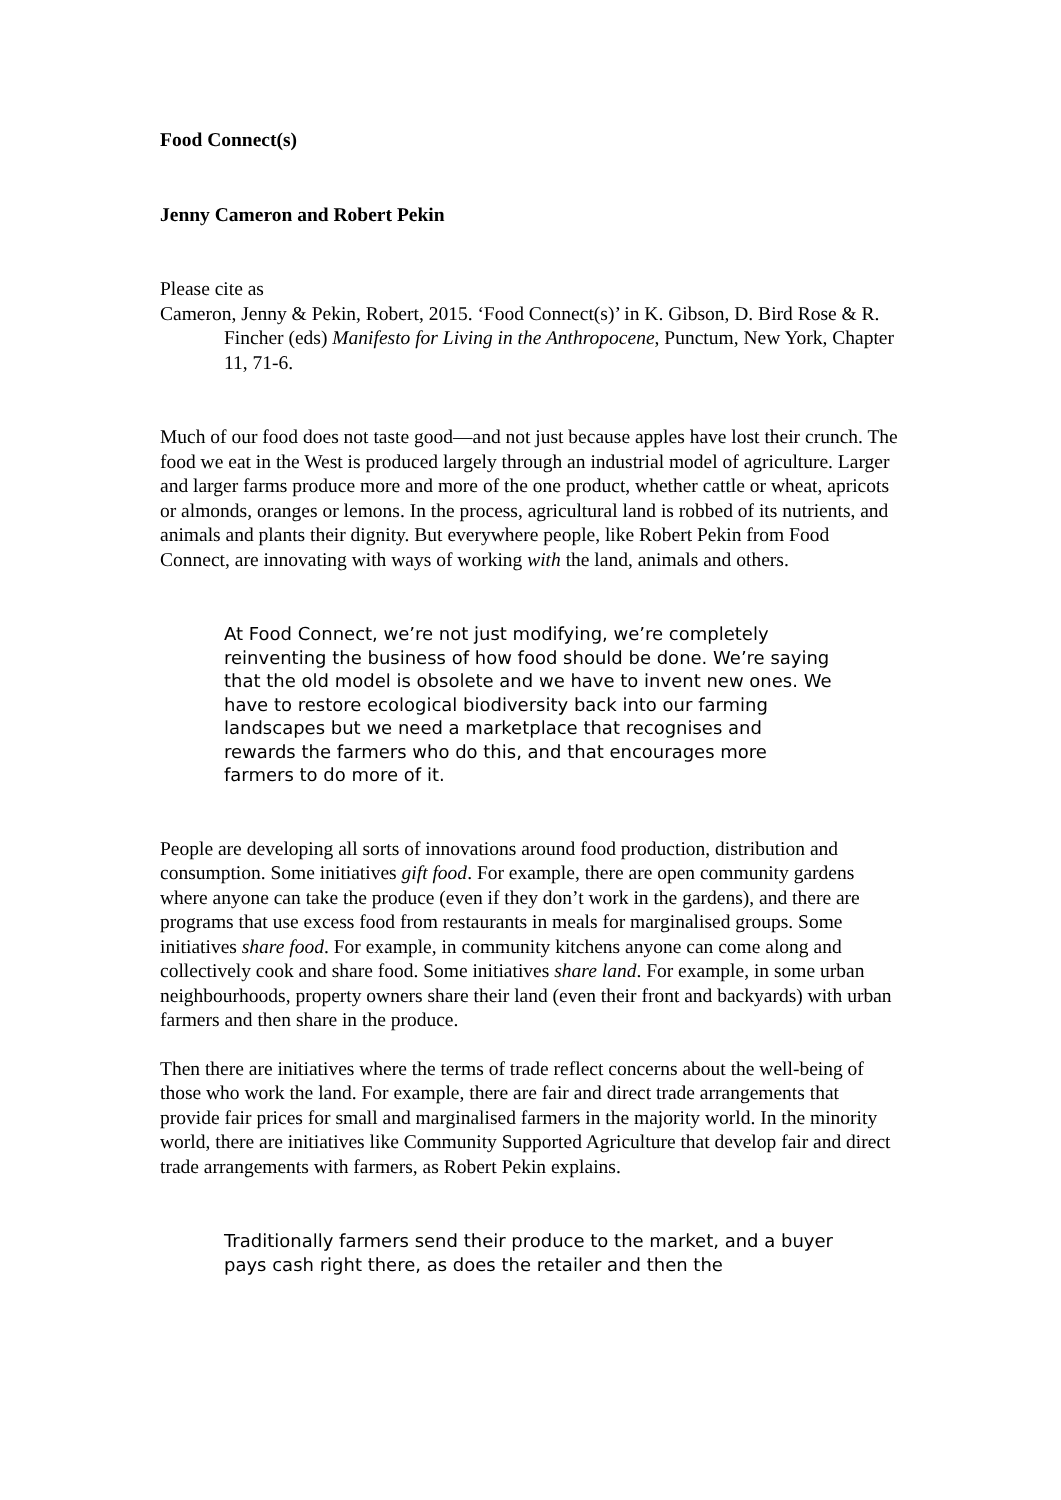Food Connect(s)
Jenny Cameron and Robert Pekin
Please cite as
Cameron, Jenny & Pekin, Robert, 2015. ‘Food Connect(s)’ in K. Gibson, D. Bird Rose & R. Fincher (eds) Manifesto for Living in the Anthropocene, Punctum, New York, Chapter 11, 71-6.
Much of our food does not taste good—and not just because apples have lost their crunch. The food we eat in the West is produced largely through an industrial model of agriculture. Larger and larger farms produce more and more of the one product, whether cattle or wheat, apricots or almonds, oranges or lemons. In the process, agricultural land is robbed of its nutrients, and animals and plants their dignity. But everywhere people, like Robert Pekin from Food Connect, are innovating with ways of working with the land, animals and others.
At Food Connect, we’re not just modifying, we’re completely reinventing the business of how food should be done. We’re saying that the old model is obsolete and we have to invent new ones. We have to restore ecological biodiversity back into our farming landscapes but we need a marketplace that recognises and rewards the farmers who do this, and that encourages more farmers to do more of it.
People are developing all sorts of innovations around food production, distribution and consumption. Some initiatives gift food. For example, there are open community gardens where anyone can take the produce (even if they don’t work in the gardens), and there are programs that use excess food from restaurants in meals for marginalised groups. Some initiatives share food. For example, in community kitchens anyone can come along and collectively cook and share food. Some initiatives share land. For example, in some urban neighbourhoods, property owners share their land (even their front and backyards) with urban farmers and then share in the produce.
Then there are initiatives where the terms of trade reflect concerns about the well-being of those who work the land. For example, there are fair and direct trade arrangements that provide fair prices for small and marginalised farmers in the majority world. In the minority world, there are initiatives like Community Supported Agriculture that develop fair and direct trade arrangements with farmers, as Robert Pekin explains.
Traditionally farmers send their produce to the market, and a buyer pays cash right there, as does the retailer and then the